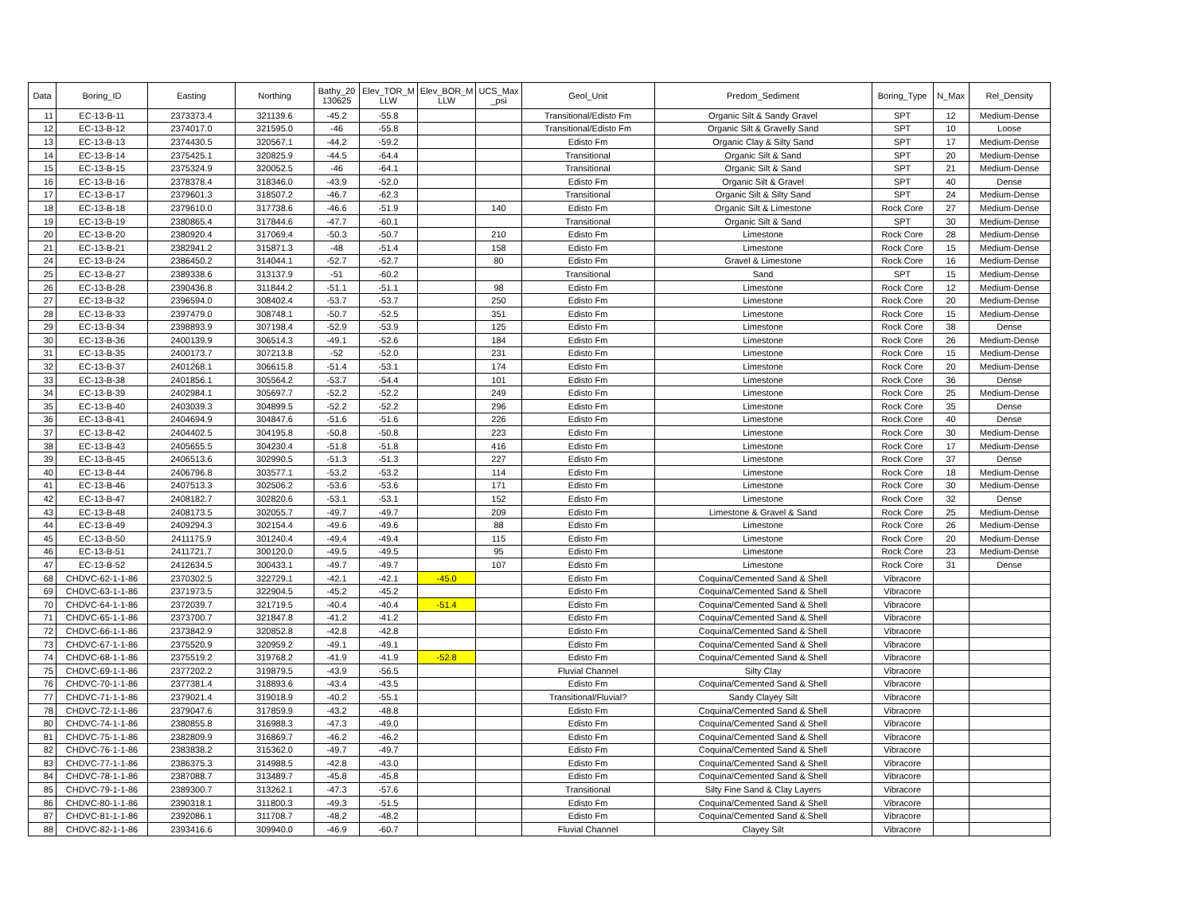| Data | Boring_ID | Easting | Northing | Bathy_20 130625 | Elev_TOR_M LLW | Elev_BOR_M LLW | UCS_Max _psi | Geol_Unit | Predom_Sediment | Boring_Type | N_Max | Rel_Density |
| --- | --- | --- | --- | --- | --- | --- | --- | --- | --- | --- | --- | --- |
| 11 | EC-13-B-11 | 2373373.4 | 321139.6 | -45.2 | -55.8 | | | Transitional/Edisto Fm | Organic Silt & Sandy Gravel | SPT | 12 | Medium-Dense |
| 12 | EC-13-B-12 | 2374017.0 | 321595.0 | -46 | -55.8 | | | Transitional/Edisto Fm | Organic Silt & Gravelly Sand | SPT | 10 | Loose |
| 13 | EC-13-B-13 | 2374430.5 | 320567.1 | -44.2 | -59.2 | | | Edisto Fm | Organic Clay & Silty Sand | SPT | 17 | Medium-Dense |
| 14 | EC-13-B-14 | 2375425.1 | 320825.9 | -44.5 | -64.4 | | | Transitional | Organic Silt & Sand | SPT | 20 | Medium-Dense |
| 15 | EC-13-B-15 | 2375324.9 | 320052.5 | -46 | -64.1 | | | Transitional | Organic Silt & Sand | SPT | 21 | Medium-Dense |
| 16 | EC-13-B-16 | 2378378.4 | 318346.0 | -43.9 | -52.0 | | | Edisto Fm | Organic Silt & Gravel | SPT | 40 | Dense |
| 17 | EC-13-B-17 | 2379601.3 | 318507.2 | -46.7 | -62.3 | | | Transitional | Organic Silt & Silty Sand | SPT | 24 | Medium-Dense |
| 18 | EC-13-B-18 | 2379610.0 | 317738.6 | -46.6 | -51.9 | | 140 | Edisto Fm | Organic Silt & Limestone | Rock Core | 27 | Medium-Dense |
| 19 | EC-13-B-19 | 2380865.4 | 317844.6 | -47.7 | -60.1 | | | Transitional | Organic Silt & Sand | SPT | 30 | Medium-Dense |
| 20 | EC-13-B-20 | 2380920.4 | 317069.4 | -50.3 | -50.7 | | 210 | Edisto Fm | Limestone | Rock Core | 28 | Medium-Dense |
| 21 | EC-13-B-21 | 2382941.2 | 315871.3 | -48 | -51.4 | | 158 | Edisto Fm | Limestone | Rock Core | 15 | Medium-Dense |
| 24 | EC-13-B-24 | 2386450.2 | 314044.1 | -52.7 | -52.7 | | 80 | Edisto Fm | Gravel & Limestone | Rock Core | 16 | Medium-Dense |
| 25 | EC-13-B-27 | 2389338.6 | 313137.9 | -51 | -60.2 | | | Transitional | Sand | SPT | 15 | Medium-Dense |
| 26 | EC-13-B-28 | 2390436.8 | 311844.2 | -51.1 | -51.1 | | 98 | Edisto Fm | Limestone | Rock Core | 12 | Medium-Dense |
| 27 | EC-13-B-32 | 2396594.0 | 308402.4 | -53.7 | -53.7 | | 250 | Edisto Fm | Limestone | Rock Core | 20 | Medium-Dense |
| 28 | EC-13-B-33 | 2397479.0 | 308748.1 | -50.7 | -52.5 | | 351 | Edisto Fm | Limestone | Rock Core | 15 | Medium-Dense |
| 29 | EC-13-B-34 | 2398893.9 | 307198.4 | -52.9 | -53.9 | | 125 | Edisto Fm | Limestone | Rock Core | 38 | Dense |
| 30 | EC-13-B-36 | 2400139.9 | 306514.3 | -49.1 | -52.6 | | 184 | Edisto Fm | Limestone | Rock Core | 26 | Medium-Dense |
| 31 | EC-13-B-35 | 2400173.7 | 307213.8 | -52 | -52.0 | | 231 | Edisto Fm | Limestone | Rock Core | 15 | Medium-Dense |
| 32 | EC-13-B-37 | 2401268.1 | 306615.8 | -51.4 | -53.1 | | 174 | Edisto Fm | Limestone | Rock Core | 20 | Medium-Dense |
| 33 | EC-13-B-38 | 2401856.1 | 305564.2 | -53.7 | -54.4 | | 101 | Edisto Fm | Limestone | Rock Core | 36 | Dense |
| 34 | EC-13-B-39 | 2402984.1 | 305697.7 | -52.2 | -52.2 | | 249 | Edisto Fm | Limestone | Rock Core | 25 | Medium-Dense |
| 35 | EC-13-B-40 | 2403039.3 | 304899.5 | -52.2 | -52.2 | | 296 | Edisto Fm | Limestone | Rock Core | 35 | Dense |
| 36 | EC-13-B-41 | 2404694.9 | 304847.6 | -51.6 | -51.6 | | 226 | Edisto Fm | Limestone | Rock Core | 40 | Dense |
| 37 | EC-13-B-42 | 2404402.5 | 304195.8 | -50.8 | -50.8 | | 223 | Edisto Fm | Limestone | Rock Core | 30 | Medium-Dense |
| 38 | EC-13-B-43 | 2405655.5 | 304230.4 | -51.8 | -51.8 | | 416 | Edisto Fm | Limestone | Rock Core | 17 | Medium-Dense |
| 39 | EC-13-B-45 | 2406513.6 | 302990.5 | -51.3 | -51.3 | | 227 | Edisto Fm | Limestone | Rock Core | 37 | Dense |
| 40 | EC-13-B-44 | 2406796.8 | 303577.1 | -53.2 | -53.2 | | 114 | Edisto Fm | Limestone | Rock Core | 18 | Medium-Dense |
| 41 | EC-13-B-46 | 2407513.3 | 302506.2 | -53.6 | -53.6 | | 171 | Edisto Fm | Limestone | Rock Core | 30 | Medium-Dense |
| 42 | EC-13-B-47 | 2408182.7 | 302820.6 | -53.1 | -53.1 | | 152 | Edisto Fm | Limestone | Rock Core | 32 | Dense |
| 43 | EC-13-B-48 | 2408173.5 | 302055.7 | -49.7 | -49.7 | | 209 | Edisto Fm | Limestone & Gravel & Sand | Rock Core | 25 | Medium-Dense |
| 44 | EC-13-B-49 | 2409294.3 | 302154.4 | -49.6 | -49.6 | | 88 | Edisto Fm | Limestone | Rock Core | 26 | Medium-Dense |
| 45 | EC-13-B-50 | 2411175.9 | 301240.4 | -49.4 | -49.4 | | 115 | Edisto Fm | Limestone | Rock Core | 20 | Medium-Dense |
| 46 | EC-13-B-51 | 2411721.7 | 300120.0 | -49.5 | -49.5 | | 95 | Edisto Fm | Limestone | Rock Core | 23 | Medium-Dense |
| 47 | EC-13-B-52 | 2412634.5 | 300433.1 | -49.7 | -49.7 | | 107 | Edisto Fm | Limestone | Rock Core | 31 | Dense |
| 68 | CHDVC-62-1-1-86 | 2370302.5 | 322729.1 | -42.1 | -42.1 | -45.0 | | Edisto Fm | Coquina/Cemented Sand & Shell | Vibracore | | |
| 69 | CHDVC-63-1-1-86 | 2371973.5 | 322904.5 | -45.2 | -45.2 | | | Edisto Fm | Coquina/Cemented Sand & Shell | Vibracore | | |
| 70 | CHDVC-64-1-1-86 | 2372039.7 | 321719.5 | -40.4 | -40.4 | -51.4 | | Edisto Fm | Coquina/Cemented Sand & Shell | Vibracore | | |
| 71 | CHDVC-65-1-1-86 | 2373700.7 | 321847.8 | -41.2 | -41.2 | | | Edisto Fm | Coquina/Cemented Sand & Shell | Vibracore | | |
| 72 | CHDVC-66-1-1-86 | 2373842.9 | 320852.8 | -42.8 | -42.8 | | | Edisto Fm | Coquina/Cemented Sand & Shell | Vibracore | | |
| 73 | CHDVC-67-1-1-86 | 2375520.9 | 320959.2 | -49.1 | -49.1 | | | Edisto Fm | Coquina/Cemented Sand & Shell | Vibracore | | |
| 74 | CHDVC-68-1-1-86 | 2375519.2 | 319768.2 | -41.9 | -41.9 | -52.8 | | Edisto Fm | Coquina/Cemented Sand & Shell | Vibracore | | |
| 75 | CHDVC-69-1-1-86 | 2377202.2 | 319879.5 | -43.9 | -56.5 | | | Fluvial Channel | Silty Clay | Vibracore | | |
| 76 | CHDVC-70-1-1-86 | 2377381.4 | 318893.6 | -43.4 | -43.5 | | | Edisto Fm | Coquina/Cemented Sand & Shell | Vibracore | | |
| 77 | CHDVC-71-1-1-86 | 2379021.4 | 319018.9 | -40.2 | -55.1 | | | Transitional/Fluvial? | Sandy Clayey Silt | Vibracore | | |
| 78 | CHDVC-72-1-1-86 | 2379047.6 | 317859.9 | -43.2 | -48.8 | | | Edisto Fm | Coquina/Cemented Sand & Shell | Vibracore | | |
| 80 | CHDVC-74-1-1-86 | 2380855.8 | 316988.3 | -47.3 | -49.0 | | | Edisto Fm | Coquina/Cemented Sand & Shell | Vibracore | | |
| 81 | CHDVC-75-1-1-86 | 2382809.9 | 316869.7 | -46.2 | -46.2 | | | Edisto Fm | Coquina/Cemented Sand & Shell | Vibracore | | |
| 82 | CHDVC-76-1-1-86 | 2383838.2 | 315362.0 | -49.7 | -49.7 | | | Edisto Fm | Coquina/Cemented Sand & Shell | Vibracore | | |
| 83 | CHDVC-77-1-1-86 | 2386375.3 | 314988.5 | -42.8 | -43.0 | | | Edisto Fm | Coquina/Cemented Sand & Shell | Vibracore | | |
| 84 | CHDVC-78-1-1-86 | 2387088.7 | 313489.7 | -45.8 | -45.8 | | | Edisto Fm | Coquina/Cemented Sand & Shell | Vibracore | | |
| 85 | CHDVC-79-1-1-86 | 2389300.7 | 313262.1 | -47.3 | -57.6 | | | Transitional | Silty Fine Sand & Clay Layers | Vibracore | | |
| 86 | CHDVC-80-1-1-86 | 2390318.1 | 311800.3 | -49.3 | -51.5 | | | Edisto Fm | Coquina/Cemented Sand & Shell | Vibracore | | |
| 87 | CHDVC-81-1-1-86 | 2392086.1 | 311708.7 | -48.2 | -48.2 | | | Edisto Fm | Coquina/Cemented Sand & Shell | Vibracore | | |
| 88 | CHDVC-82-1-1-86 | 2393416.6 | 309940.0 | -46.9 | -60.7 | | | Fluvial Channel | Clayey Silt | Vibracore | | |